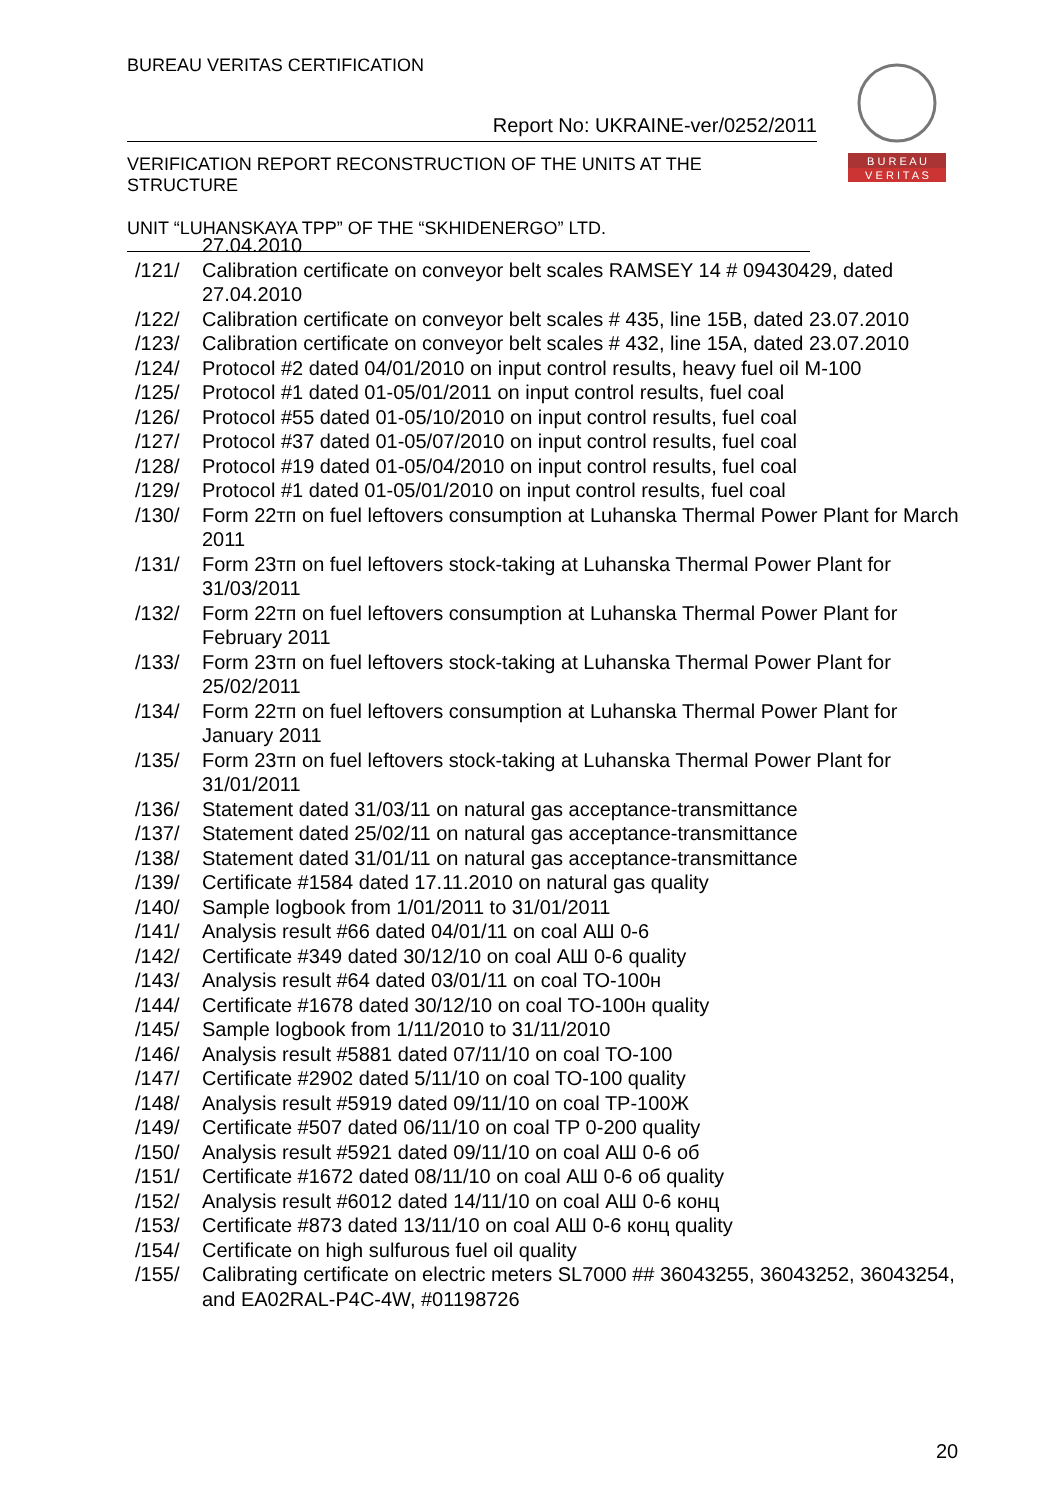BUREAU VERITAS CERTIFICATION
Report No: UKRAINE-ver/0252/2011
VERIFICATION REPORT RECONSTRUCTION OF THE UNITS AT THE STRUCTURE
UNIT “LUHANSKAYA TPP” OF THE “SKHIDENERGO” LTD.
B U R E A U
V E R I T A S
27.04.2010
/121/ Calibration certificate on conveyor belt scales RAMSEY 14 # 09430429, dated 27.04.2010
/122/ Calibration certificate on conveyor belt scales # 435, line 15B, dated 23.07.2010
/123/ Calibration certificate on conveyor belt scales # 432, line 15A, dated 23.07.2010
/124/ Protocol #2 dated 04/01/2010 on input control results, heavy fuel oil M-100
/125/ Protocol #1 dated 01-05/01/2011 on input control results, fuel coal
/126/ Protocol #55 dated 01-05/10/2010 on input control results, fuel coal
/127/ Protocol #37 dated 01-05/07/2010 on input control results, fuel coal
/128/ Protocol #19 dated 01-05/04/2010 on input control results, fuel coal
/129/ Protocol #1 dated 01-05/01/2010 on input control results, fuel coal
/130/ Form 22тп on fuel leftovers consumption at Luhanska Thermal Power Plant for March 2011
/131/ Form 23тп on fuel leftovers stock-taking at Luhanska Thermal Power Plant for 31/03/2011
/132/ Form 22тп on fuel leftovers consumption at Luhanska Thermal Power Plant for February 2011
/133/ Form 23тп on fuel leftovers stock-taking at Luhanska Thermal Power Plant for 25/02/2011
/134/ Form 22тп on fuel leftovers consumption at Luhanska Thermal Power Plant for January 2011
/135/ Form 23тп on fuel leftovers stock-taking at Luhanska Thermal Power Plant for 31/01/2011
/136/ Statement dated 31/03/11 on natural gas acceptance-transmittance
/137/ Statement dated 25/02/11 on natural gas acceptance-transmittance
/138/ Statement dated 31/01/11 on natural gas acceptance-transmittance
/139/ Certificate #1584 dated 17.11.2010 on natural gas quality
/140/ Sample logbook from 1/01/2011 to 31/01/2011
/141/ Analysis result #66 dated 04/01/11 on coal АШ 0-6
/142/ Certificate #349 dated 30/12/10 on coal АШ 0-6 quality
/143/ Analysis result #64 dated 03/01/11 on coal TO-100н
/144/ Certificate #1678 dated 30/12/10 on coal TO-100н quality
/145/ Sample logbook from 1/11/2010 to 31/11/2010
/146/ Analysis result #5881 dated 07/11/10 on coal TO-100
/147/ Certificate #2902 dated 5/11/10 on coal TO-100 quality
/148/ Analysis result #5919 dated 09/11/10 on coal TP-100Ж
/149/ Certificate #507 dated 06/11/10 on coal TP 0-200 quality
/150/ Analysis result #5921 dated 09/11/10 on coal АШ 0-6 об
/151/ Certificate #1672 dated 08/11/10 on coal АШ 0-6 об quality
/152/ Analysis result #6012 dated 14/11/10 on coal АШ 0-6 конц
/153/ Certificate #873 dated 13/11/10 on coal АШ 0-6 конц quality
/154/ Certificate on high sulfurous fuel oil quality
/155/ Calibrating certificate on electric meters SL7000 ## 36043255, 36043252, 36043254, and EA02RAL-P4C-4W, #01198726
20